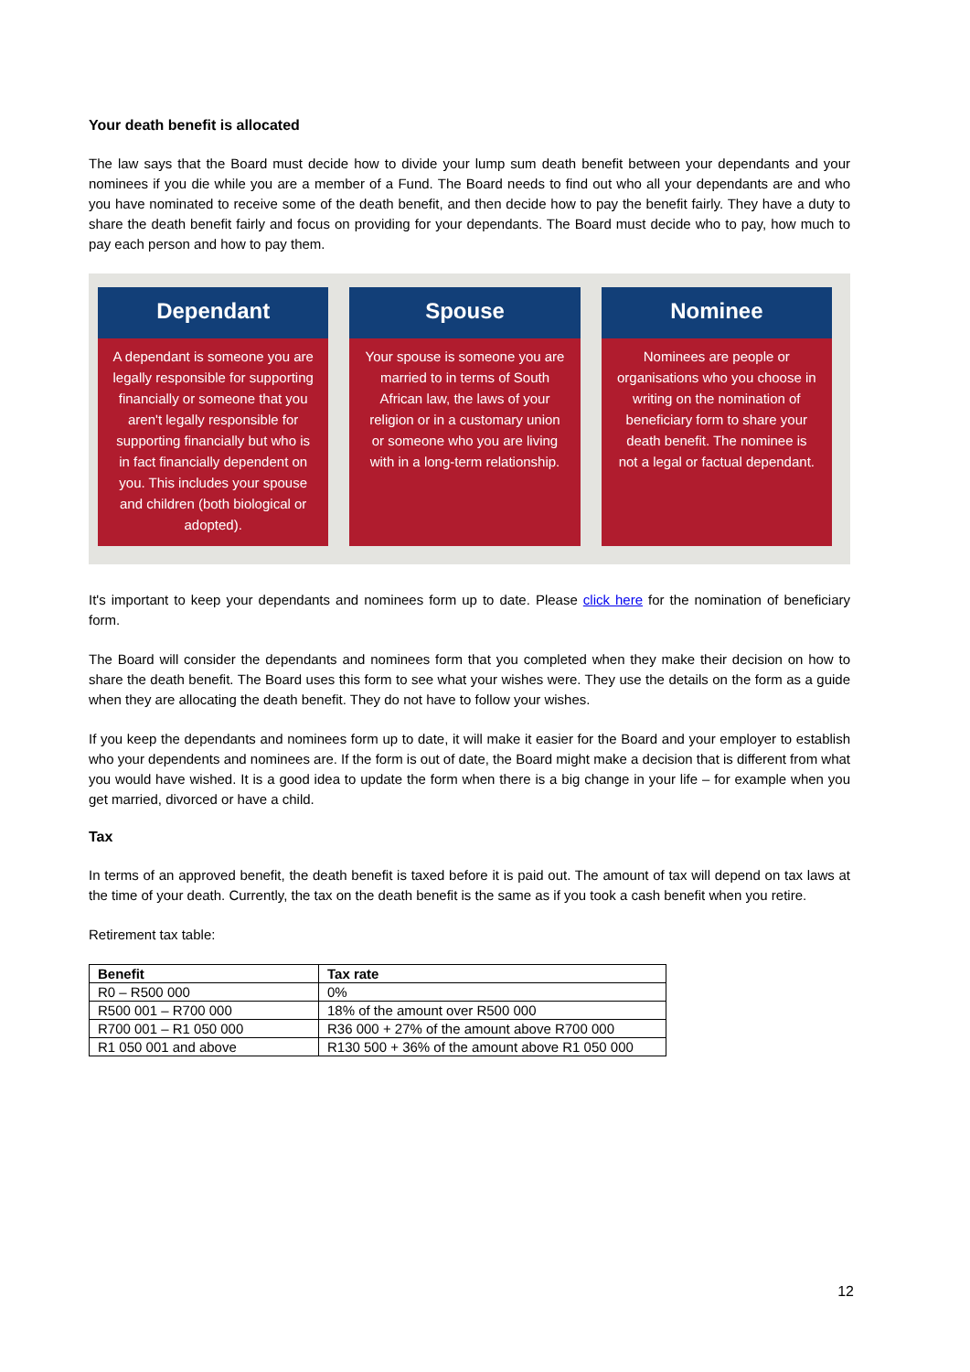Your death benefit is allocated
The law says that the Board must decide how to divide your lump sum death benefit between your dependants and your nominees if you die while you are a member of a Fund. The Board needs to find out who all your dependants are and who you have nominated to receive some of the death benefit, and then decide how to pay the benefit fairly. They have a duty to share the death benefit fairly and focus on providing for your dependants. The Board must decide who to pay, how much to pay each person and how to pay them.
Dependant
A dependant is someone you are legally responsible for supporting financially or someone that you aren't legally responsible for supporting financially but who is in fact financially dependent on you. This includes your spouse and children (both biological or adopted).
Spouse
Your spouse is someone you are married to in terms of South African law, the laws of your religion or in a customary union or someone who you are living with in a long-term relationship.
Nominee
Nominees are people or organisations who you choose in writing on the nomination of beneficiary form to share your death benefit. The nominee is not a legal or factual dependant.
It's important to keep your dependants and nominees form up to date. Please click here for the nomination of beneficiary form.
The Board will consider the dependants and nominees form that you completed when they make their decision on how to share the death benefit. The Board uses this form to see what your wishes were. They use the details on the form as a guide when they are allocating the death benefit. They do not have to follow your wishes.
If you keep the dependants and nominees form up to date, it will make it easier for the Board and your employer to establish who your dependents and nominees are. If the form is out of date, the Board might make a decision that is different from what you would have wished. It is a good idea to update the form when there is a big change in your life – for example when you get married, divorced or have a child.
Tax
In terms of an approved benefit, the death benefit is taxed before it is paid out. The amount of tax will depend on tax laws at the time of your death. Currently, the tax on the death benefit is the same as if you took a cash benefit when you retire.
Retirement tax table:
| Benefit | Tax rate |
| --- | --- |
| R0 – R500 000 | 0% |
| R500 001 – R700 000 | 18% of the amount over R500 000 |
| R700 001 – R1 050 000 | R36 000 + 27% of the amount above R700 000 |
| R1 050 001 and above | R130 500 + 36% of the amount above R1 050 000 |
12